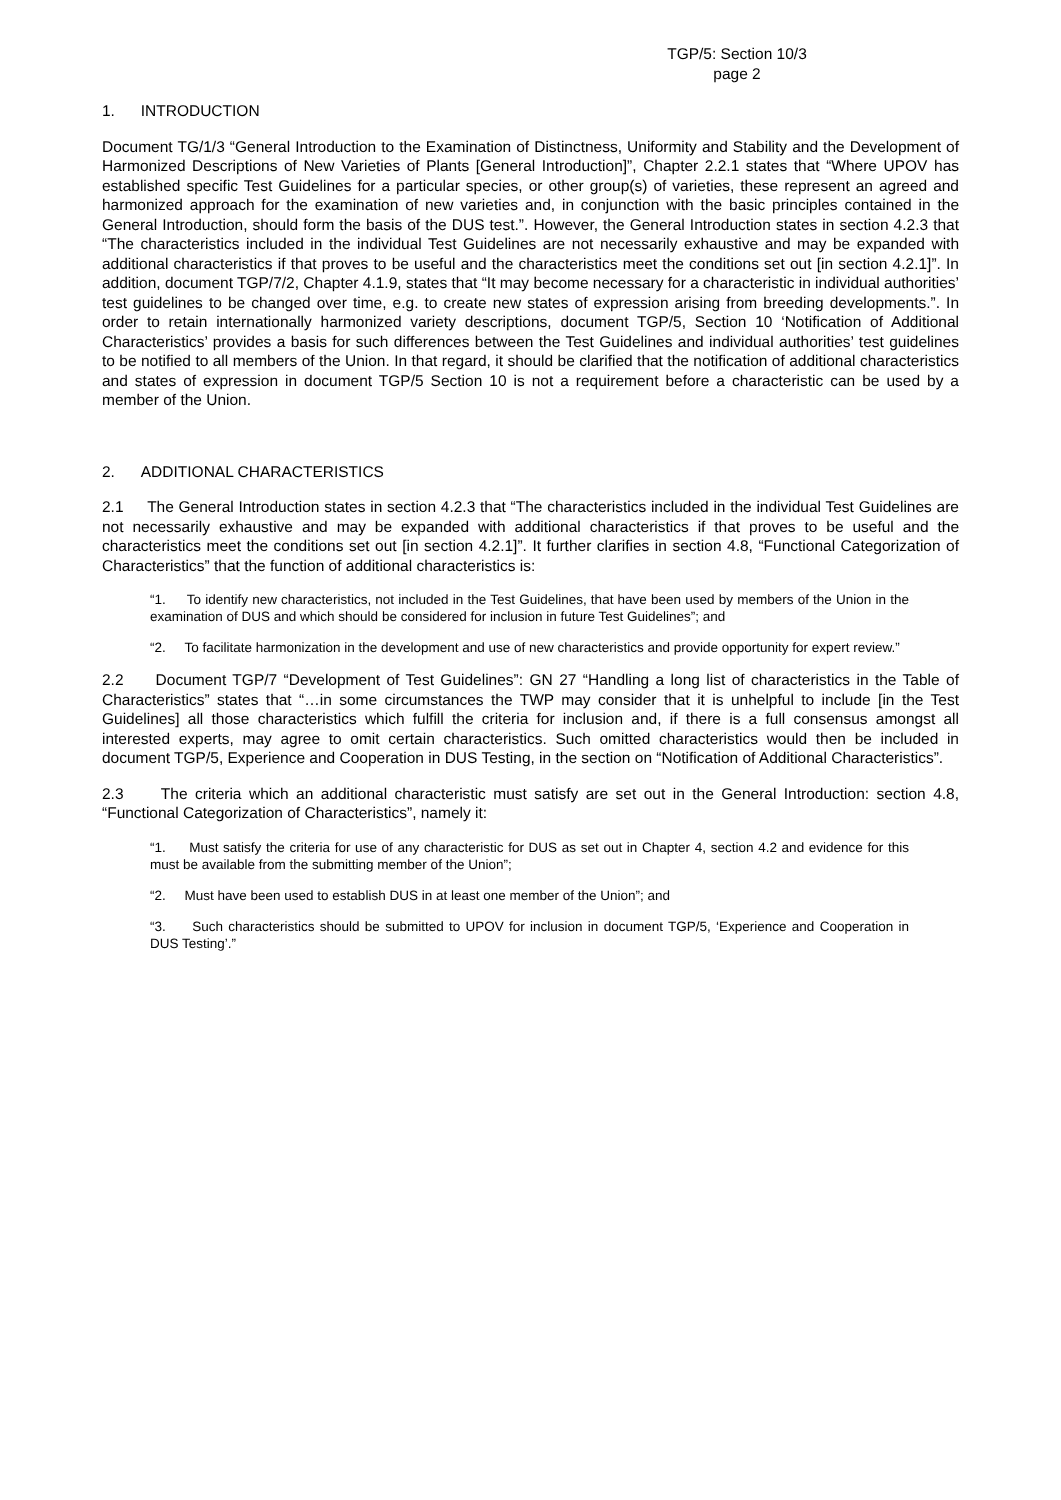TGP/5: Section 10/3
page 2
1. INTRODUCTION
Document TG/1/3 “General Introduction to the Examination of Distinctness, Uniformity and Stability and the Development of Harmonized Descriptions of New Varieties of Plants [General Introduction]”, Chapter 2.2.1 states that “Where UPOV has established specific Test Guidelines for a particular species, or other group(s) of varieties, these represent an agreed and harmonized approach for the examination of new varieties and, in conjunction with the basic principles contained in the General Introduction, should form the basis of the DUS test.”. However, the General Introduction states in section 4.2.3 that “The characteristics included in the individual Test Guidelines are not necessarily exhaustive and may be expanded with additional characteristics if that proves to be useful and the characteristics meet the conditions set out [in section 4.2.1]”. In addition, document TGP/7/2, Chapter 4.1.9, states that “It may become necessary for a characteristic in individual authorities’ test guidelines to be changed over time, e.g. to create new states of expression arising from breeding developments.”. In order to retain internationally harmonized variety descriptions, document TGP/5, Section 10 ‘Notification of Additional Characteristics’ provides a basis for such differences between the Test Guidelines and individual authorities’ test guidelines to be notified to all members of the Union. In that regard, it should be clarified that the notification of additional characteristics and states of expression in document TGP/5 Section 10 is not a requirement before a characteristic can be used by a member of the Union.
2. ADDITIONAL CHARACTERISTICS
2.1 The General Introduction states in section 4.2.3 that “The characteristics included in the individual Test Guidelines are not necessarily exhaustive and may be expanded with additional characteristics if that proves to be useful and the characteristics meet the conditions set out [in section 4.2.1]”. It further clarifies in section 4.8, “Functional Categorization of Characteristics” that the function of additional characteristics is:
“1. To identify new characteristics, not included in the Test Guidelines, that have been used by members of the Union in the examination of DUS and which should be considered for inclusion in future Test Guidelines”; and
“2. To facilitate harmonization in the development and use of new characteristics and provide opportunity for expert review.”
2.2 Document TGP/7 “Development of Test Guidelines”: GN 27 “Handling a long list of characteristics in the Table of Characteristics” states that “…in some circumstances the TWP may consider that it is unhelpful to include [in the Test Guidelines] all those characteristics which fulfill the criteria for inclusion and, if there is a full consensus amongst all interested experts, may agree to omit certain characteristics. Such omitted characteristics would then be included in document TGP/5, Experience and Cooperation in DUS Testing, in the section on “Notification of Additional Characteristics”.
2.3 The criteria which an additional characteristic must satisfy are set out in the General Introduction: section 4.8, “Functional Categorization of Characteristics”, namely it:
“1. Must satisfy the criteria for use of any characteristic for DUS as set out in Chapter 4, section 4.2 and evidence for this must be available from the submitting member of the Union”;
“2. Must have been used to establish DUS in at least one member of the Union”; and
“3. Such characteristics should be submitted to UPOV for inclusion in document TGP/5, ‘Experience and Cooperation in DUS Testing’.”